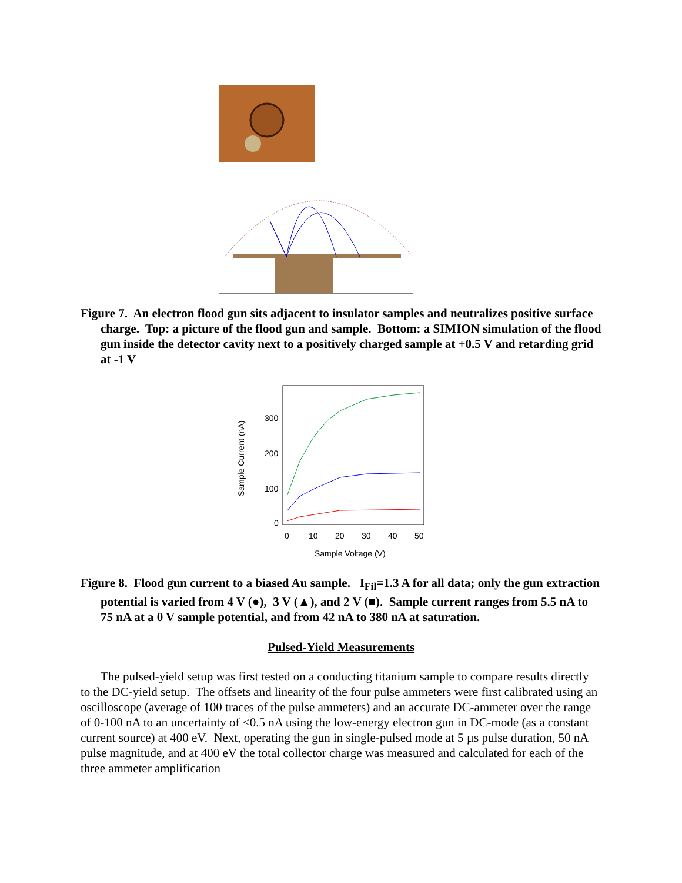Figure 7. An electron flood gun sits adjacent to insulator samples and neutralizes positive surface charge. Top: a picture of the flood gun and sample. Bottom: a SIMION simulation of the flood gun inside the detector cavity next to a positively charged sample at +0.5 V and retarding grid at -1 V
Sample Current (nA)
300
200
100
0
0
10
20
30
40
50
Sample Voltage (V)
Figure 8. Flood gun current to a biased Au sample. I<sub>Fil</sub>=1.3 A for all data; only the gun extraction potential is varied from 4 V (●), 3 V (▲), and 2 V (■). Sample current ranges from 5.5 nA to 75 nA at a 0 V sample potential, and from 42 nA to 380 nA at saturation.
Pulsed-Yield Measurements
The pulsed-yield setup was first tested on a conducting titanium sample to compare results directly to the DC-yield setup. The offsets and linearity of the four pulse ammeters were first calibrated using an oscilloscope (average of 100 traces of the pulse ammeters) and an accurate DC-ammeter over the range of 0-100 nA to an uncertainty of <0.5 nA using the low-energy electron gun in DC-mode (as a constant current source) at 400 eV. Next, operating the gun in single-pulsed mode at 5 µs pulse duration, 50 nA pulse magnitude, and at 400 eV the total collector charge was measured and calculated for each of the three ammeter amplification